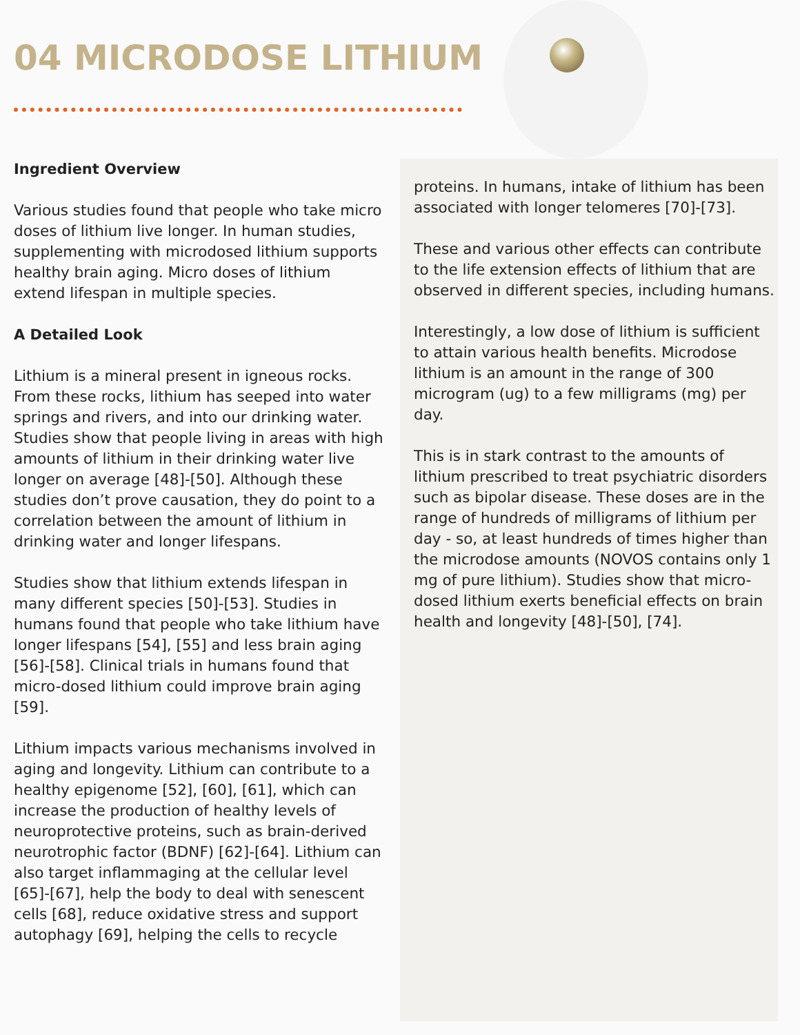04 MICRODOSE LITHIUM
Ingredient Overview
Various studies found that people who take micro doses of lithium live longer. In human studies, supplementing with microdosed lithium supports healthy brain aging. Micro doses of lithium extend lifespan in multiple species.
A Detailed Look
Lithium is a mineral present in igneous rocks. From these rocks, lithium has seeped into water springs and rivers, and into our drinking water. Studies show that people living in areas with high amounts of lithium in their drinking water live longer on average [48]-[50]. Although these studies don’t prove causation, they do point to a correlation between the amount of lithium in drinking water and longer lifespans.
Studies show that lithium extends lifespan in many different species [50]-[53]. Studies in humans found that people who take lithium have longer lifespans [54], [55] and less brain aging [56]-[58]. Clinical trials in humans found that micro-dosed lithium could improve brain aging [59].
Lithium impacts various mechanisms involved in aging and longevity. Lithium can contribute to a healthy epigenome [52], [60], [61], which can increase the production of healthy levels of neuroprotective proteins, such as brain-derived neurotrophic factor (BDNF) [62]-[64]. Lithium can also target inflammaging at the cellular level [65]-[67], help the body to deal with senescent cells [68], reduce oxidative stress and support autophagy [69], helping the cells to recycle
proteins. In humans, intake of lithium has been associated with longer telomeres [70]-[73].
These and various other effects can contribute to the life extension effects of lithium that are observed in different species, including humans.
Interestingly, a low dose of lithium is sufficient to attain various health benefits. Microdose lithium is an amount in the range of 300 microgram (ug) to a few milligrams (mg) per day.
This is in stark contrast to the amounts of lithium prescribed to treat psychiatric disorders such as bipolar disease. These doses are in the range of hundreds of milligrams of lithium per day - so, at least hundreds of times higher than the microdose amounts (NOVOS contains only 1 mg of pure lithium). Studies show that micro-dosed lithium exerts beneficial effects on brain health and longevity [48]-[50], [74].